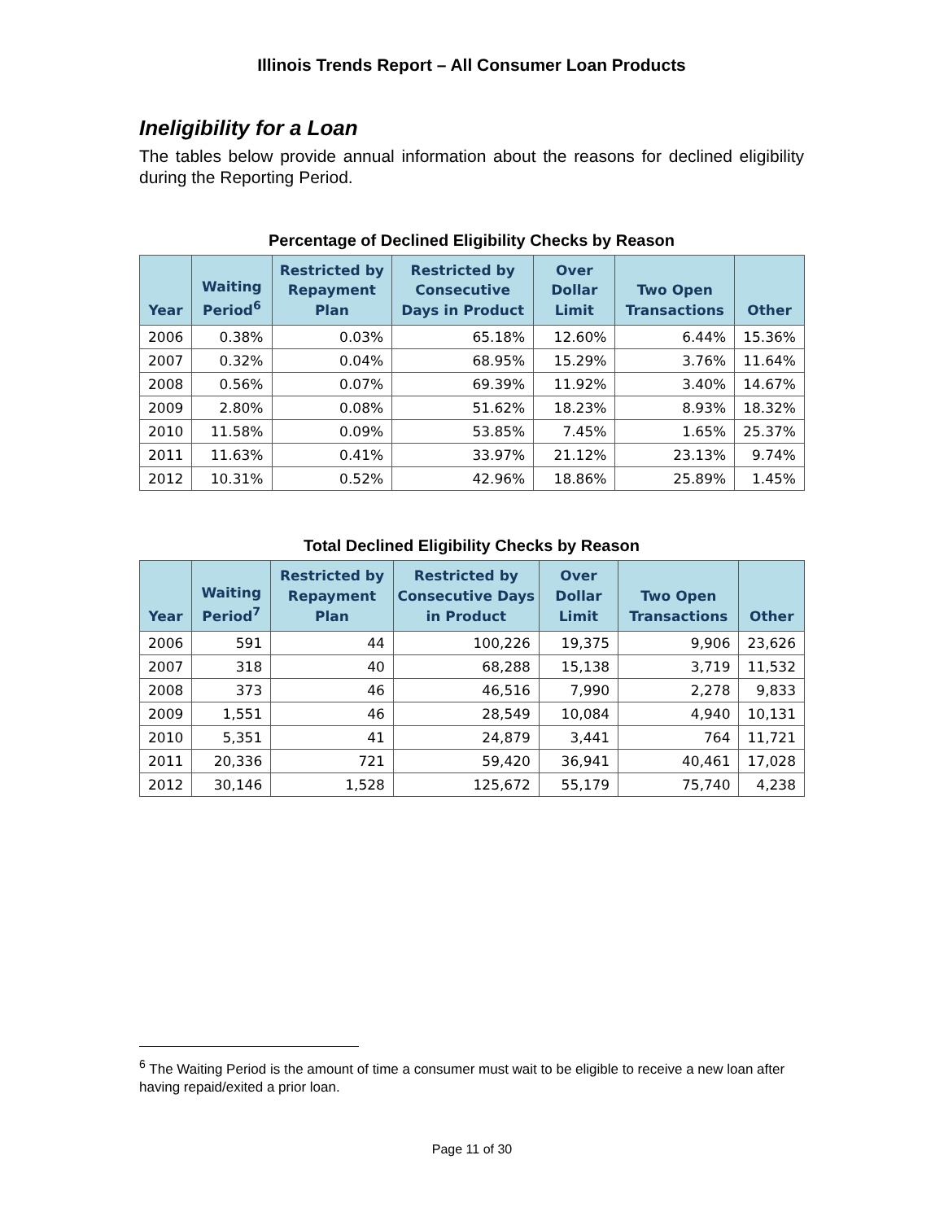Illinois Trends Report – All Consumer Loan Products
Ineligibility for a Loan
The tables below provide annual information about the reasons for declined eligibility during the Reporting Period.
Percentage of Declined Eligibility Checks by Reason
| Year | Waiting Period<sup>6</sup> | Restricted by Repayment Plan | Restricted by Consecutive Days in Product | Over Dollar Limit | Two Open Transactions | Other |
| --- | --- | --- | --- | --- | --- | --- |
| 2006 | 0.38% | 0.03% | 65.18% | 12.60% | 6.44% | 15.36% |
| 2007 | 0.32% | 0.04% | 68.95% | 15.29% | 3.76% | 11.64% |
| 2008 | 0.56% | 0.07% | 69.39% | 11.92% | 3.40% | 14.67% |
| 2009 | 2.80% | 0.08% | 51.62% | 18.23% | 8.93% | 18.32% |
| 2010 | 11.58% | 0.09% | 53.85% | 7.45% | 1.65% | 25.37% |
| 2011 | 11.63% | 0.41% | 33.97% | 21.12% | 23.13% | 9.74% |
| 2012 | 10.31% | 0.52% | 42.96% | 18.86% | 25.89% | 1.45% |
Total Declined Eligibility Checks by Reason
| Year | Waiting Period<sup>7</sup> | Restricted by Repayment Plan | Restricted by Consecutive Days in Product | Over Dollar Limit | Two Open Transactions | Other |
| --- | --- | --- | --- | --- | --- | --- |
| 2006 | 591 | 44 | 100,226 | 19,375 | 9,906 | 23,626 |
| 2007 | 318 | 40 | 68,288 | 15,138 | 3,719 | 11,532 |
| 2008 | 373 | 46 | 46,516 | 7,990 | 2,278 | 9,833 |
| 2009 | 1,551 | 46 | 28,549 | 10,084 | 4,940 | 10,131 |
| 2010 | 5,351 | 41 | 24,879 | 3,441 | 764 | 11,721 |
| 2011 | 20,336 | 721 | 59,420 | 36,941 | 40,461 | 17,028 |
| 2012 | 30,146 | 1,528 | 125,672 | 55,179 | 75,740 | 4,238 |
<sup>6</sup> The Waiting Period is the amount of time a consumer must wait to be eligible to receive a new loan after having repaid/exited a prior loan.
Page 11 of 30